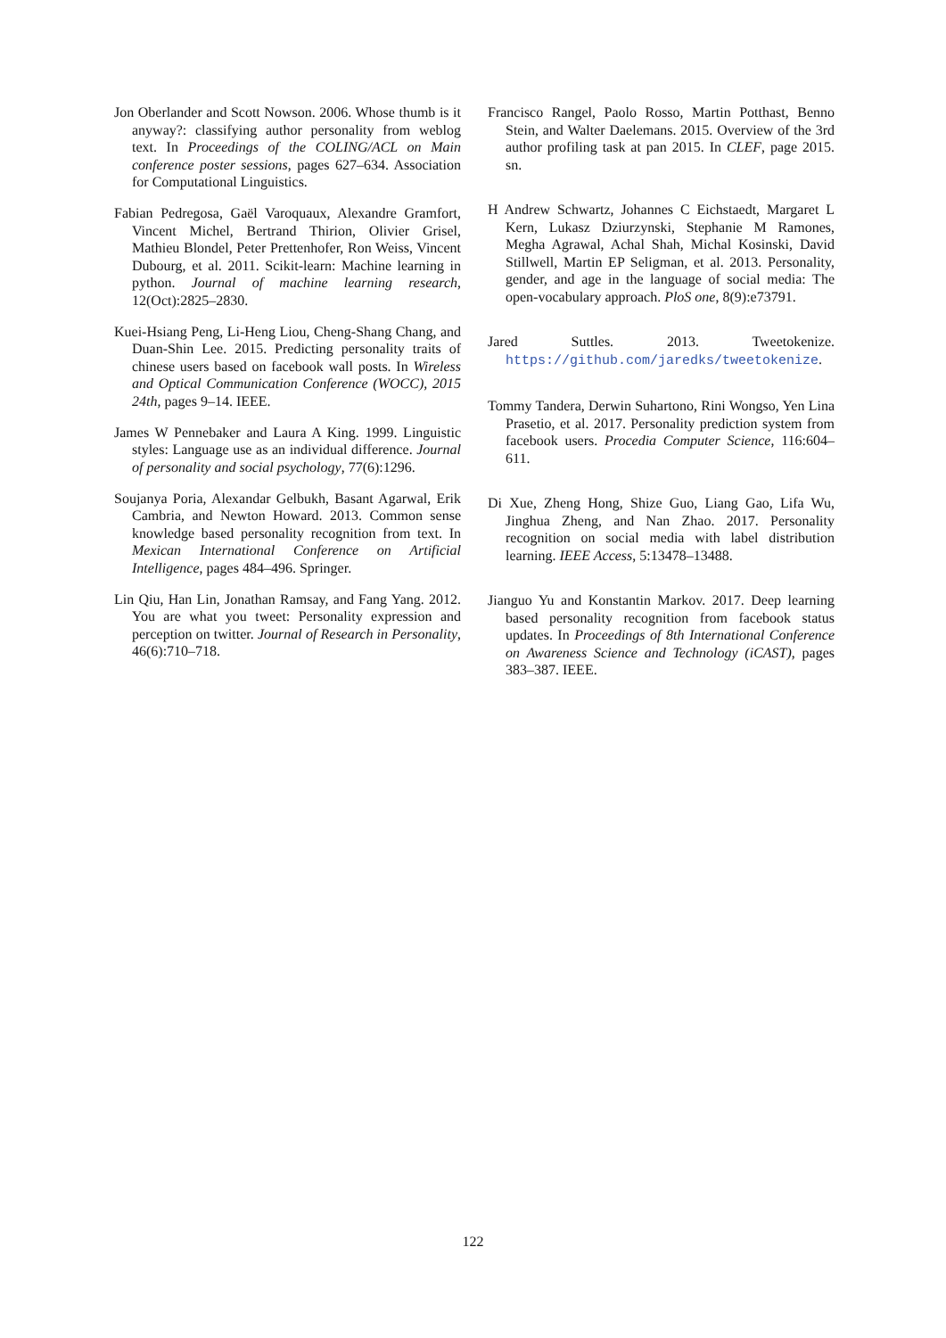Jon Oberlander and Scott Nowson. 2006. Whose thumb is it anyway?: classifying author personality from weblog text. In Proceedings of the COLING/ACL on Main conference poster sessions, pages 627–634. Association for Computational Linguistics.
Fabian Pedregosa, Gaël Varoquaux, Alexandre Gramfort, Vincent Michel, Bertrand Thirion, Olivier Grisel, Mathieu Blondel, Peter Prettenhofer, Ron Weiss, Vincent Dubourg, et al. 2011. Scikit-learn: Machine learning in python. Journal of machine learning research, 12(Oct):2825–2830.
Kuei-Hsiang Peng, Li-Heng Liou, Cheng-Shang Chang, and Duan-Shin Lee. 2015. Predicting personality traits of chinese users based on facebook wall posts. In Wireless and Optical Communication Conference (WOCC), 2015 24th, pages 9–14. IEEE.
James W Pennebaker and Laura A King. 1999. Linguistic styles: Language use as an individual difference. Journal of personality and social psychology, 77(6):1296.
Soujanya Poria, Alexandar Gelbukh, Basant Agarwal, Erik Cambria, and Newton Howard. 2013. Common sense knowledge based personality recognition from text. In Mexican International Conference on Artificial Intelligence, pages 484–496. Springer.
Lin Qiu, Han Lin, Jonathan Ramsay, and Fang Yang. 2012. You are what you tweet: Personality expression and perception on twitter. Journal of Research in Personality, 46(6):710–718.
Francisco Rangel, Paolo Rosso, Martin Potthast, Benno Stein, and Walter Daelemans. 2015. Overview of the 3rd author profiling task at pan 2015. In CLEF, page 2015. sn.
H Andrew Schwartz, Johannes C Eichstaedt, Margaret L Kern, Lukasz Dziurzynski, Stephanie M Ramones, Megha Agrawal, Achal Shah, Michal Kosinski, David Stillwell, Martin EP Seligman, et al. 2013. Personality, gender, and age in the language of social media: The open-vocabulary approach. PloS one, 8(9):e73791.
Jared Suttles. 2013. Tweetokenize. https://github.com/jaredks/tweetokenize.
Tommy Tandera, Derwin Suhartono, Rini Wongso, Yen Lina Prasetio, et al. 2017. Personality prediction system from facebook users. Procedia Computer Science, 116:604–611.
Di Xue, Zheng Hong, Shize Guo, Liang Gao, Lifa Wu, Jinghua Zheng, and Nan Zhao. 2017. Personality recognition on social media with label distribution learning. IEEE Access, 5:13478–13488.
Jianguo Yu and Konstantin Markov. 2017. Deep learning based personality recognition from facebook status updates. In Proceedings of 8th International Conference on Awareness Science and Technology (iCAST), pages 383–387. IEEE.
122